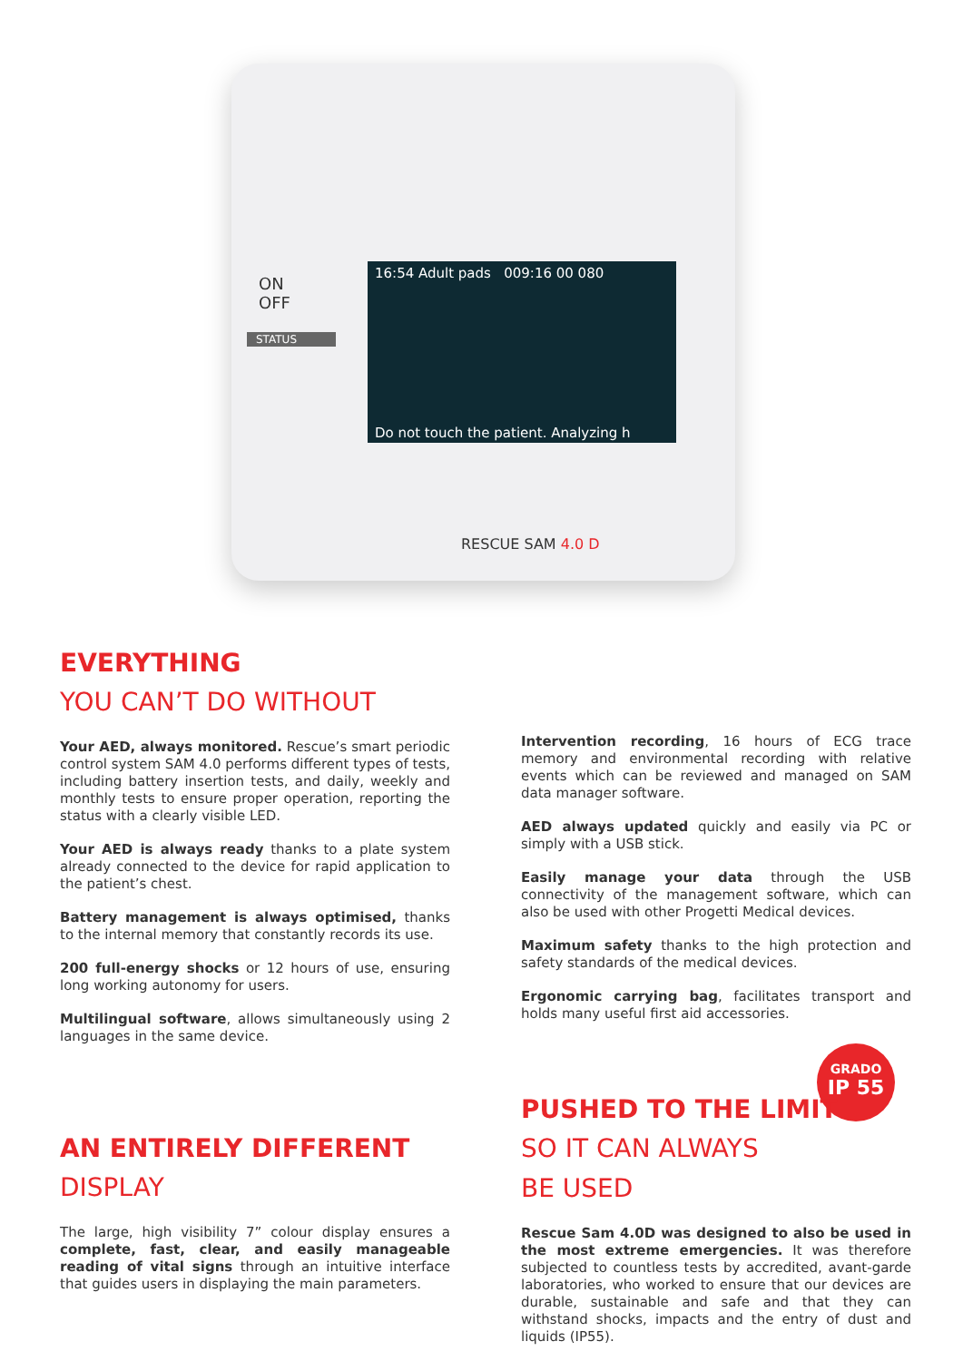ON
OFF
STATUS
16:54 Adult pads 009:16 00 080
Do not touch the patient. Analyzing h
RESCUE SAM 4.0 D
EVERYTHING
YOU CAN’T DO WITHOUT
Your AED, always monitored. Rescue’s smart periodic control system SAM 4.0 performs different types of tests, including battery insertion tests, and daily, weekly and monthly tests to ensure proper operation, reporting the status with a clearly visible LED.
Your AED is always ready thanks to a plate system already connected to the device for rapid application to the patient’s chest.
Battery management is always optimised, thanks to the internal memory that constantly records its use.
200 full-energy shocks or 12 hours of use, ensuring long working autonomy for users.
Multilingual software, allows simultaneously using 2 languages in the same device.
Intervention recording, 16 hours of ECG trace memory and environmental recording with relative events which can be reviewed and managed on SAM data manager software.
AED always updated quickly and easily via PC or simply with a USB stick.
Easily manage your data through the USB connectivity of the management software, which can also be used with other Progetti Medical devices.
Maximum safety thanks to the high protection and safety standards of the medical devices.
Ergonomic carrying bag, facilitates transport and holds many useful first aid accessories.
AN ENTIRELY DIFFERENT
DISPLAY
The large, high visibility 7” colour display ensures a complete, fast, clear, and easily manageable reading of vital signs through an intuitive interface that guides users in displaying the main parameters.
GRADO
IP 55
PUSHED TO THE LIMIT
SO IT CAN ALWAYS
BE USED
Rescue Sam 4.0D was designed to also be used in the most extreme emergencies. It was therefore subjected to countless tests by accredited, avant-garde laboratories, who worked to ensure that our devices are durable, sustainable and safe and that they can withstand shocks, impacts and the entry of dust and liquids (IP55).